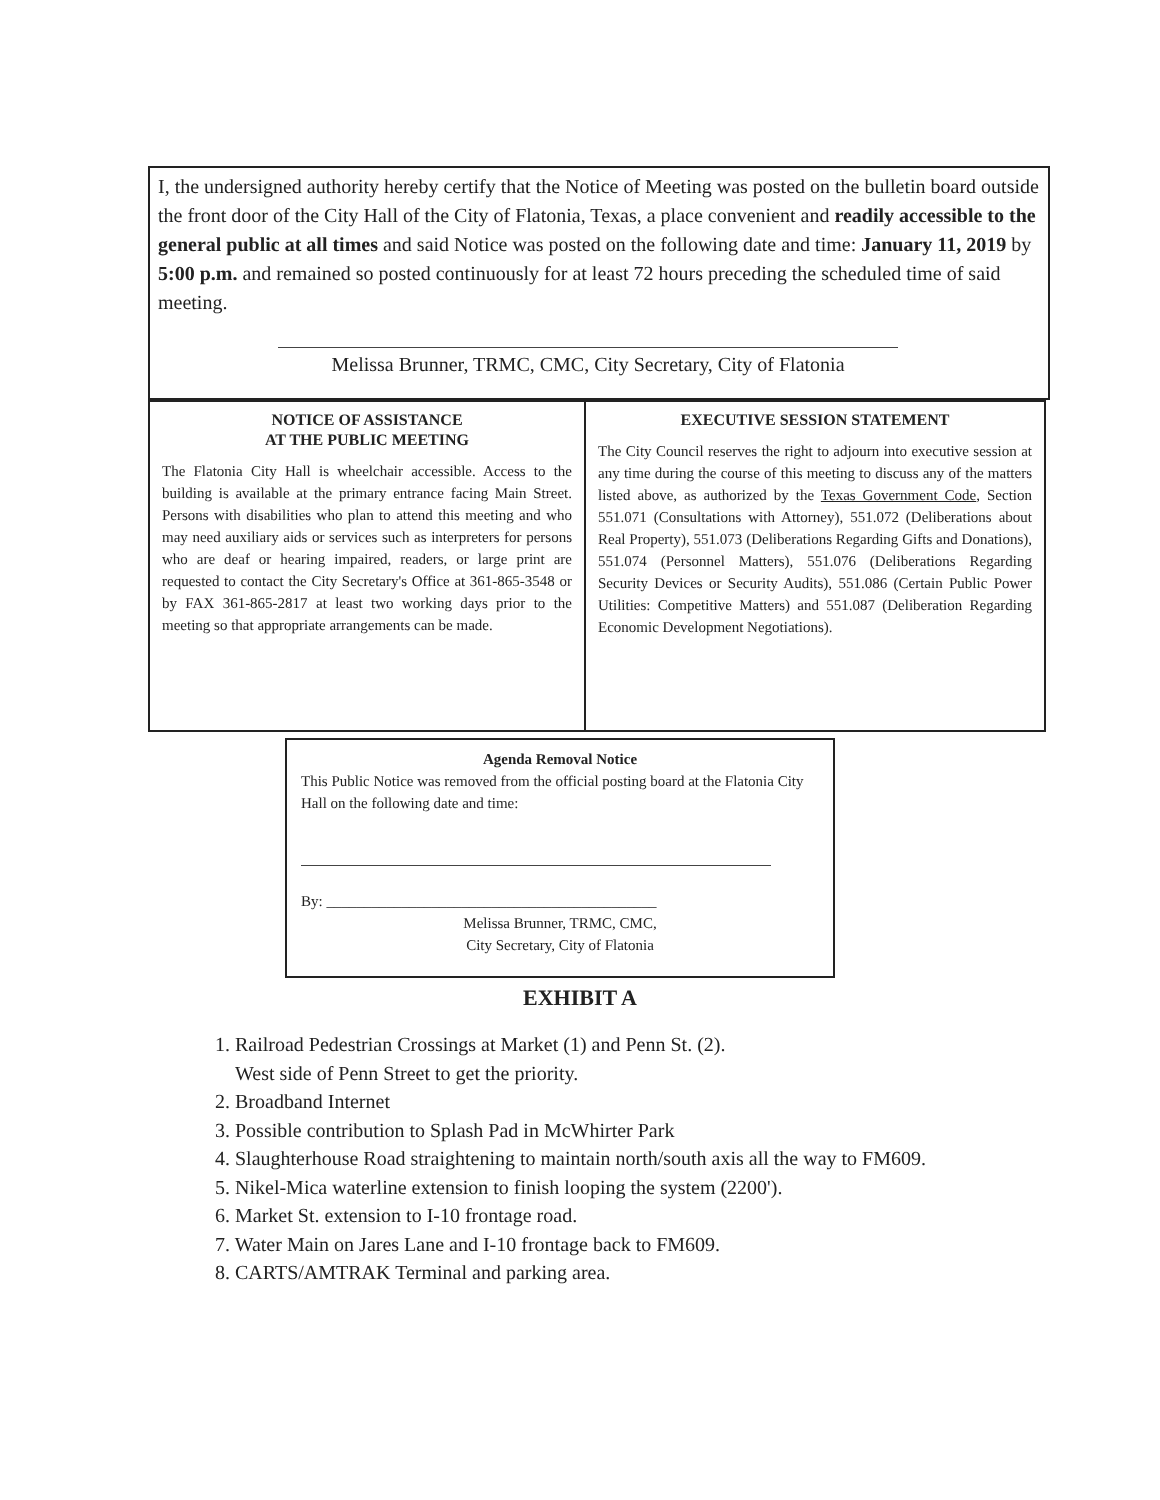I, the undersigned authority hereby certify that the Notice of Meeting was posted on the bulletin board outside the front door of the City Hall of the City of Flatonia, Texas, a place convenient and readily accessible to the general public at all times and said Notice was posted on the following date and time: January 11, 2019 by 5:00 p.m. and remained so posted continuously for at least 72 hours preceding the scheduled time of said meeting.
Melissa Brunner, TRMC, CMC, City Secretary, City of Flatonia
NOTICE OF ASSISTANCE
AT THE PUBLIC MEETING
The Flatonia City Hall is wheelchair accessible. Access to the building is available at the primary entrance facing Main Street. Persons with disabilities who plan to attend this meeting and who may need auxiliary aids or services such as interpreters for persons who are deaf or hearing impaired, readers, or large print are requested to contact the City Secretary's Office at 361-865-3548 or by FAX 361-865-2817 at least two working days prior to the meeting so that appropriate arrangements can be made.
EXECUTIVE SESSION STATEMENT
The City Council reserves the right to adjourn into executive session at any time during the course of this meeting to discuss any of the matters listed above, as authorized by the Texas Government Code, Section 551.071 (Consultations with Attorney), 551.072 (Deliberations about Real Property), 551.073 (Deliberations Regarding Gifts and Donations), 551.074 (Personnel Matters), 551.076 (Deliberations Regarding Security Devices or Security Audits), 551.086 (Certain Public Power Utilities: Competitive Matters) and 551.087 (Deliberation Regarding Economic Development Negotiations).
Agenda Removal Notice
This Public Notice was removed from the official posting board at the Flatonia City Hall on the following date and time:
By: ____________________________________________
Melissa Brunner, TRMC, CMC,
City Secretary, City of Flatonia
EXHIBIT A
1. Railroad Pedestrian Crossings at Market (1) and Penn St. (2).
West side of Penn Street to get the priority.
2. Broadband Internet
3. Possible contribution to Splash Pad in McWhirter Park
4. Slaughterhouse Road straightening to maintain north/south axis all the way to FM609.
5. Nikel-Mica waterline extension to finish looping the system (2200').
6. Market St. extension to I-10 frontage road.
7. Water Main on Jares Lane and I-10 frontage back to FM609.
8. CARTS/AMTRAK Terminal and parking area.